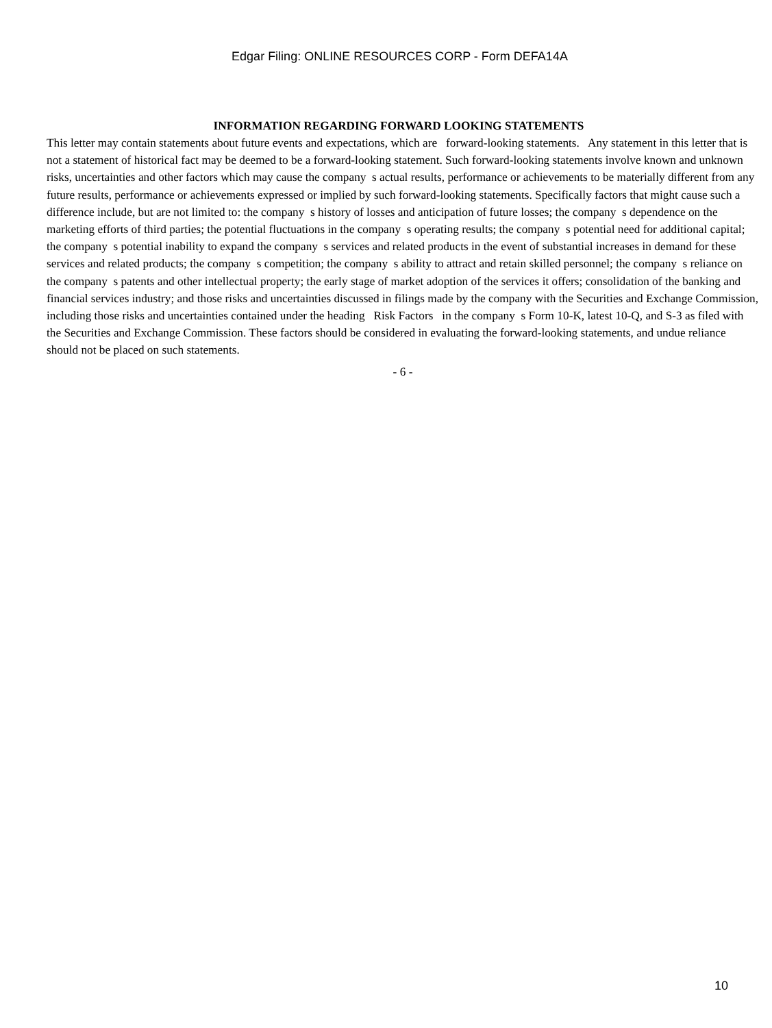Edgar Filing: ONLINE RESOURCES CORP - Form DEFA14A
INFORMATION REGARDING FORWARD LOOKING STATEMENTS
This letter may contain statements about future events and expectations, which are forward-looking statements. Any statement in this letter that is not a statement of historical fact may be deemed to be a forward-looking statement. Such forward-looking statements involve known and unknown risks, uncertainties and other factors which may cause the company s actual results, performance or achievements to be materially different from any future results, performance or achievements expressed or implied by such forward-looking statements. Specifically factors that might cause such a difference include, but are not limited to: the company s history of losses and anticipation of future losses; the company s dependence on the marketing efforts of third parties; the potential fluctuations in the company s operating results; the company s potential need for additional capital; the company s potential inability to expand the company s services and related products in the event of substantial increases in demand for these services and related products; the company s competition; the company s ability to attract and retain skilled personnel; the company s reliance on the company s patents and other intellectual property; the early stage of market adoption of the services it offers; consolidation of the banking and financial services industry; and those risks and uncertainties discussed in filings made by the company with the Securities and Exchange Commission, including those risks and uncertainties contained under the heading Risk Factors in the company s Form 10-K, latest 10-Q, and S-3 as filed with the Securities and Exchange Commission. These factors should be considered in evaluating the forward-looking statements, and undue reliance should not be placed on such statements.
- 6 -
10